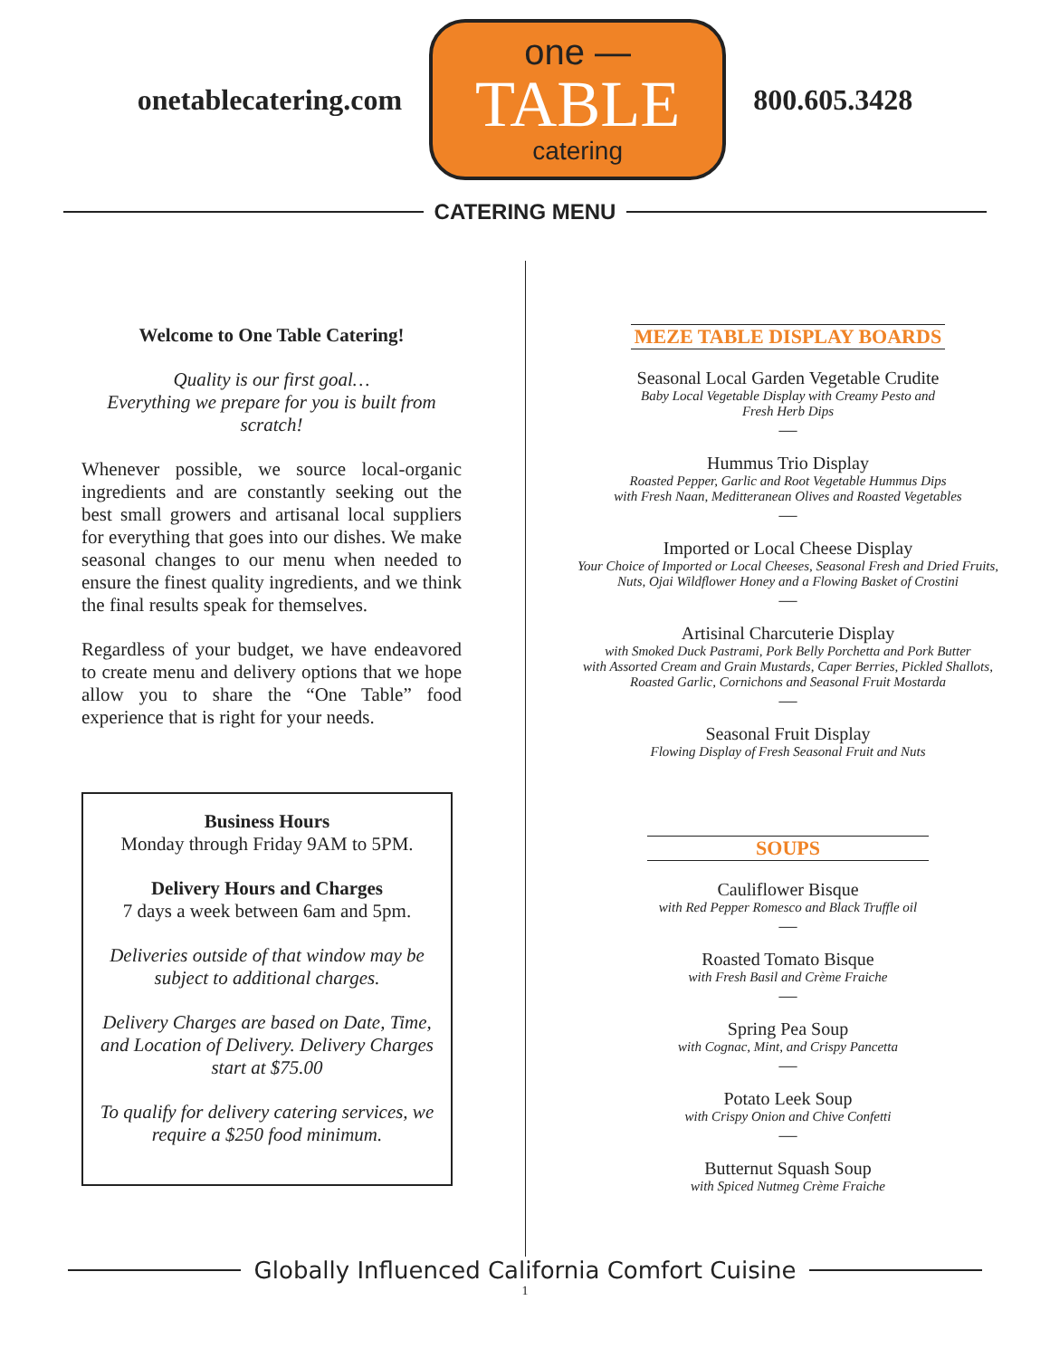onetablecatering.com
one —
TABLE
catering
800.605.3428
CATERING MENU
Welcome to One Table Catering!
Quality is our first goal…
Everything we prepare for you is built from scratch!
Whenever possible, we source local-organic ingredients and are constantly seeking out the best small growers and artisanal local suppliers for everything that goes into our dishes. We make seasonal changes to our menu when needed to ensure the finest quality ingredients, and we think the final results speak for themselves.
Regardless of your budget, we have endeavored to create menu and delivery options that we hope allow you to share the “One Table” food experience that is right for your needs.
Business Hours
Monday through Friday 9AM to 5PM.
Delivery Hours and Charges
7 days a week between 6am and 5pm.
Deliveries outside of that window may be subject to additional charges.
Delivery Charges are based on Date, Time, and Location of Delivery. Delivery Charges start at $75.00
To qualify for delivery catering services, we require a $250 food minimum.
MEZE TABLE DISPLAY BOARDS
Seasonal Local Garden Vegetable Crudite
Baby Local Vegetable Display with Creamy Pesto and
Fresh Herb Dips
—
Hummus Trio Display
Roasted Pepper, Garlic and Root Vegetable Hummus Dips
with Fresh Naan, Meditteranean Olives and Roasted Vegetables
—
Imported or Local Cheese Display
Your Choice of Imported or Local Cheeses, Seasonal Fresh and Dried Fruits,
Nuts, Ojai Wildflower Honey and a Flowing Basket of Crostini
—
Artisinal Charcuterie Display
with Smoked Duck Pastrami, Pork Belly Porchetta and Pork Butter
with Assorted Cream and Grain Mustards, Caper Berries, Pickled Shallots,
Roasted Garlic, Cornichons and Seasonal Fruit Mostarda
—
Seasonal Fruit Display
Flowing Display of Fresh Seasonal Fruit and Nuts
SOUPS
Cauliflower Bisque
with Red Pepper Romesco and Black Truffle oil
—
Roasted Tomato Bisque
with Fresh Basil and Crème Fraiche
—
Spring Pea Soup
with Cognac, Mint, and Crispy Pancetta
—
Potato Leek Soup
with Crispy Onion and Chive Confetti
—
Butternut Squash Soup
with Spiced Nutmeg Crème Fraiche
Globally Influenced California Comfort Cuisine
1